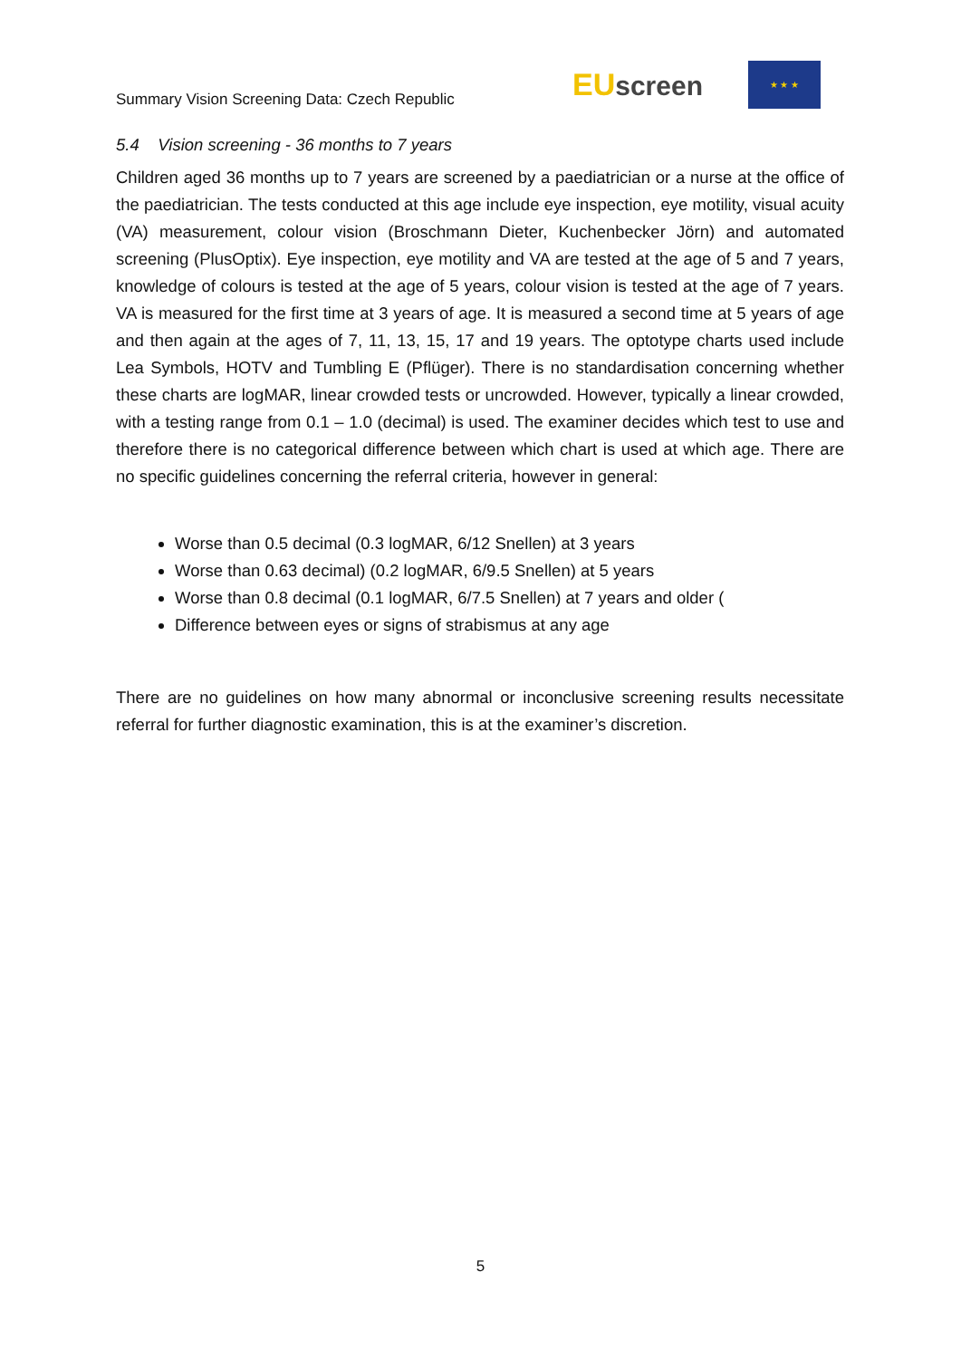Summary Vision Screening Data: Czech Republic
EU screen
★ ★ ★
5.4 Vision screening - 36 months to 7 years
Children aged 36 months up to 7 years are screened by a paediatrician or a nurse at the office of the paediatrician. The tests conducted at this age include eye inspection, eye motility, visual acuity (VA) measurement, colour vision (Broschmann Dieter, Kuchenbecker Jörn) and automated screening (PlusOptix). Eye inspection, eye motility and VA are tested at the age of 5 and 7 years, knowledge of colours is tested at the age of 5 years, colour vision is tested at the age of 7 years. VA is measured for the first time at 3 years of age. It is measured a second time at 5 years of age and then again at the ages of 7, 11, 13, 15, 17 and 19 years. The optotype charts used include Lea Symbols, HOTV and Tumbling E (Pflüger). There is no standardisation concerning whether these charts are logMAR, linear crowded tests or uncrowded. However, typically a linear crowded, with a testing range from 0.1 – 1.0 (decimal) is used. The examiner decides which test to use and therefore there is no categorical difference between which chart is used at which age. There are no specific guidelines concerning the referral criteria, however in general:
Worse than 0.5 decimal (0.3 logMAR, 6/12 Snellen) at 3 years
Worse than 0.63 decimal) (0.2 logMAR, 6/9.5 Snellen) at 5 years
Worse than 0.8 decimal (0.1 logMAR, 6/7.5 Snellen) at 7 years and older (
Difference between eyes or signs of strabismus at any age
There are no guidelines on how many abnormal or inconclusive screening results necessitate referral for further diagnostic examination, this is at the examiner’s discretion.
5